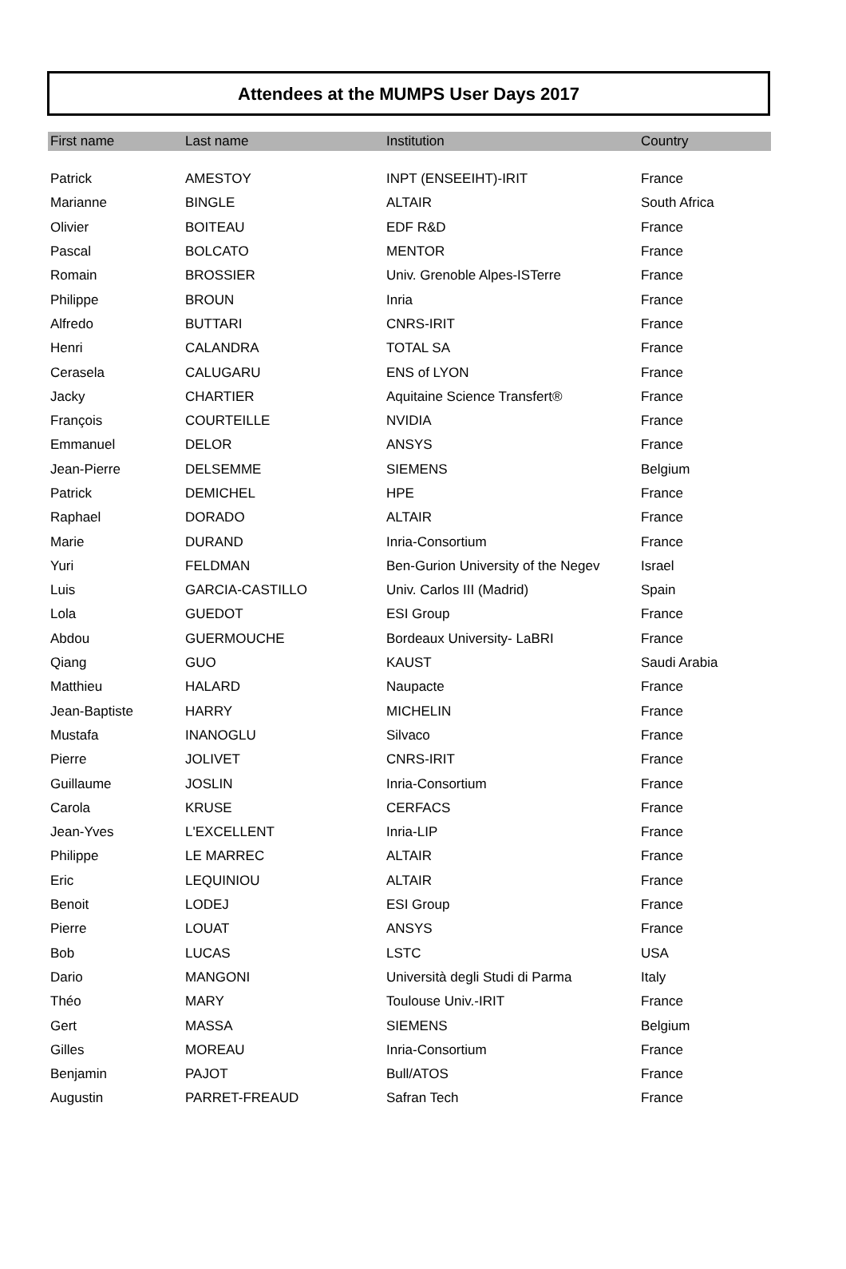Attendees at the MUMPS User Days 2017
| First name | Last name | Institution | Country |
| --- | --- | --- | --- |
| Patrick | AMESTOY | INPT (ENSEEIHT)-IRIT | France |
| Marianne | BINGLE | ALTAIR | South Africa |
| Olivier | BOITEAU | EDF R&D | France |
| Pascal | BOLCATO | MENTOR | France |
| Romain | BROSSIER | Univ. Grenoble Alpes-ISTerre | France |
| Philippe | BROUN | Inria | France |
| Alfredo | BUTTARI | CNRS-IRIT | France |
| Henri | CALANDRA | TOTAL SA | France |
| Cerasela | CALUGARU | ENS of LYON | France |
| Jacky | CHARTIER | Aquitaine Science Transfert® | France |
| François | COURTEILLE | NVIDIA | France |
| Emmanuel | DELOR | ANSYS | France |
| Jean-Pierre | DELSEMME | SIEMENS | Belgium |
| Patrick | DEMICHEL | HPE | France |
| Raphael | DORADO | ALTAIR | France |
| Marie | DURAND | Inria-Consortium | France |
| Yuri | FELDMAN | Ben-Gurion University of the Negev | Israel |
| Luis | GARCIA-CASTILLO | Univ. Carlos III (Madrid) | Spain |
| Lola | GUEDOT | ESI Group | France |
| Abdou | GUERMOUCHE | Bordeaux University- LaBRI | France |
| Qiang | GUO | KAUST | Saudi Arabia |
| Matthieu | HALARD | Naupacte | France |
| Jean-Baptiste | HARRY | MICHELIN | France |
| Mustafa | INANOGLU | Silvaco | France |
| Pierre | JOLIVET | CNRS-IRIT | France |
| Guillaume | JOSLIN | Inria-Consortium | France |
| Carola | KRUSE | CERFACS | France |
| Jean-Yves | L'EXCELLENT | Inria-LIP | France |
| Philippe | LE MARREC | ALTAIR | France |
| Eric | LEQUINIOU | ALTAIR | France |
| Benoit | LODEJ | ESI Group | France |
| Pierre | LOUAT | ANSYS | France |
| Bob | LUCAS | LSTC | USA |
| Dario | MANGONI | Università degli Studi di Parma | Italy |
| Théo | MARY | Toulouse Univ.-IRIT | France |
| Gert | MASSA | SIEMENS | Belgium |
| Gilles | MOREAU | Inria-Consortium | France |
| Benjamin | PAJOT | Bull/ATOS | France |
| Augustin | PARRET-FREAUD | Safran Tech | France |